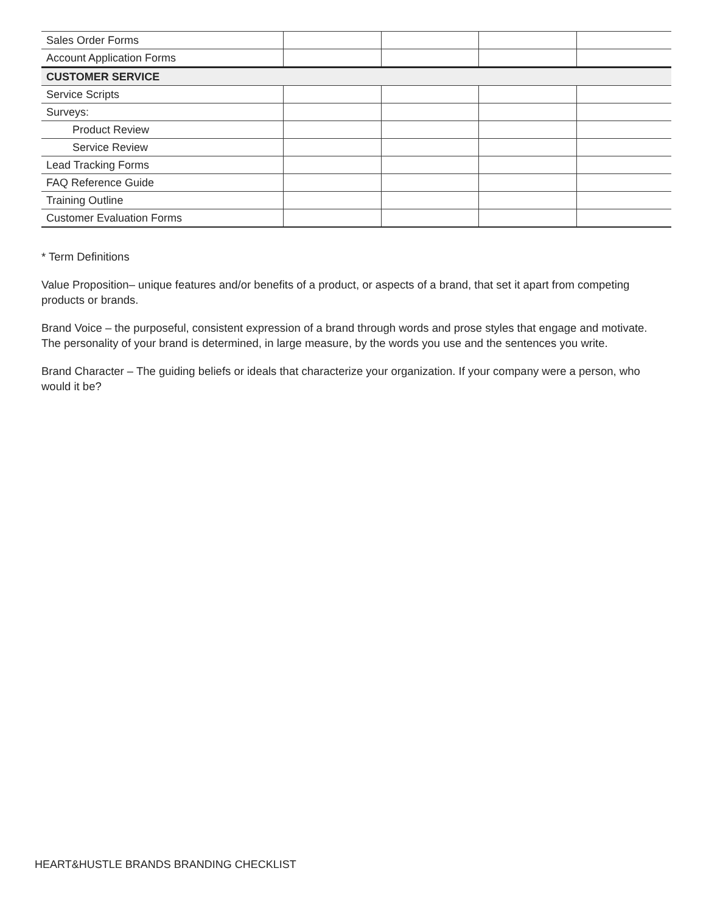| Sales Order Forms | | | | |
| Account Application Forms | | | | |
| CUSTOMER SERVICE | | | | |
| Service Scripts | | | | |
| Surveys: | | | | |
| Product Review | | | | |
| Service Review | | | | |
| Lead Tracking Forms | | | | |
| FAQ Reference Guide | | | | |
| Training Outline | | | | |
| Customer Evaluation Forms | | | | |
* Term Definitions
Value Proposition– unique features and/or benefits of a product, or aspects of a brand, that set it apart from competing products or brands.
Brand Voice – the purposeful, consistent expression of a brand through words and prose styles that engage and motivate. The personality of your brand is determined, in large measure, by the words you use and the sentences you write.
Brand Character – The guiding beliefs or ideals that characterize your organization. If your company were a person, who would it be?
HEART&HUSTLE BRANDS BRANDING CHECKLIST